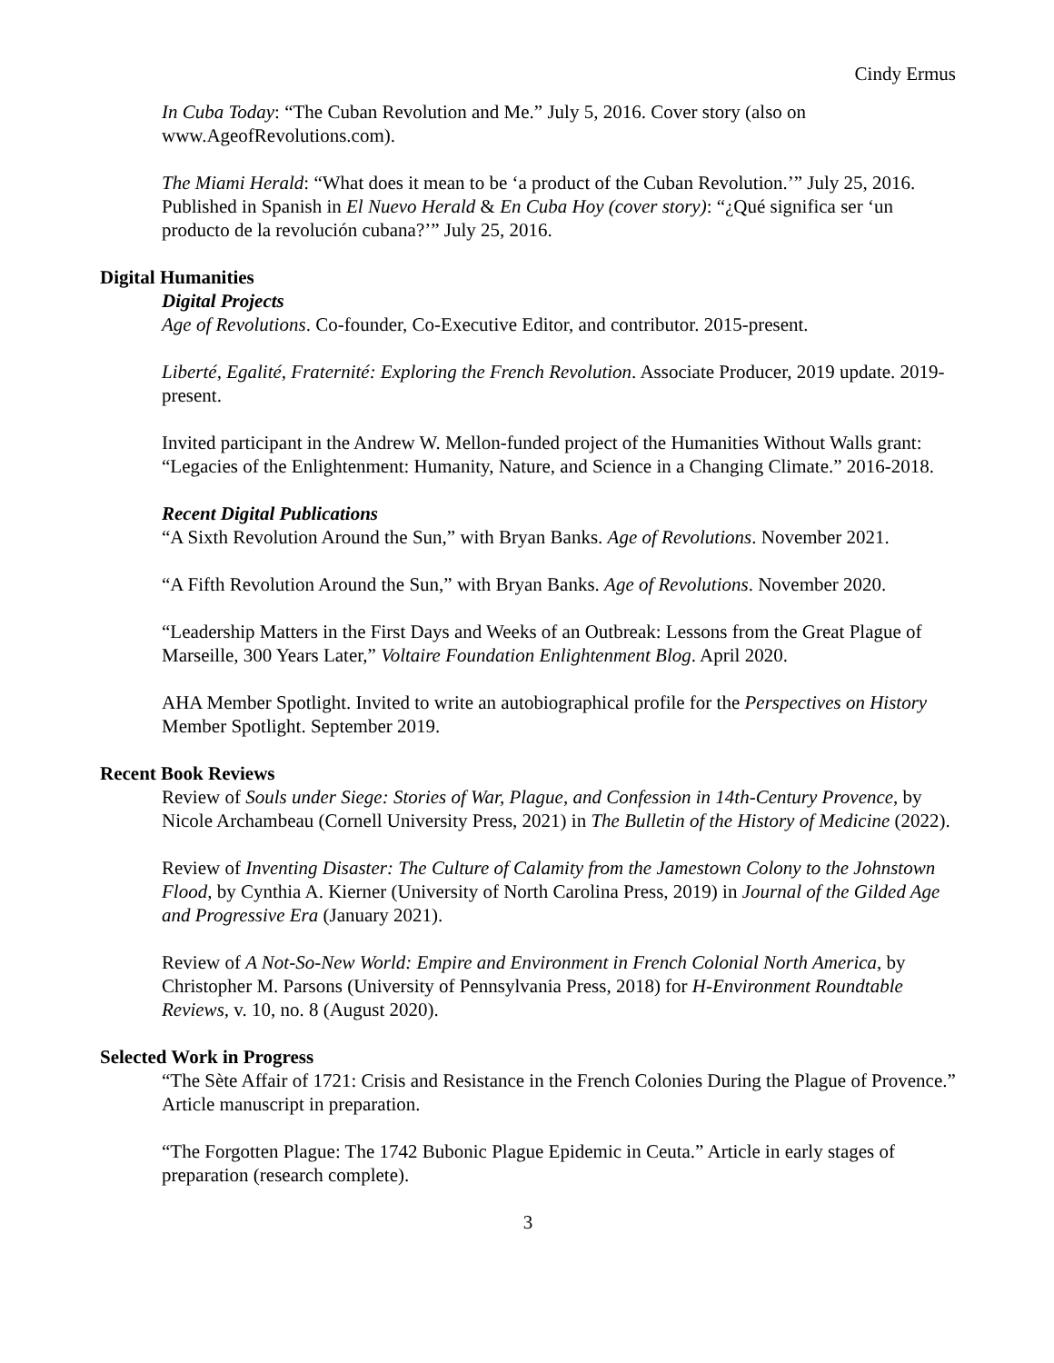Cindy Ermus
In Cuba Today: “The Cuban Revolution and Me.” July 5, 2016. Cover story (also on www.AgeofRevolutions.com).
The Miami Herald: “What does it mean to be ‘a product of the Cuban Revolution.’” July 25, 2016. Published in Spanish in El Nuevo Herald & En Cuba Hoy (cover story): “¿Qué significa ser ‘un producto de la revolución cubana?’” July 25, 2016.
Digital Humanities
Digital Projects
Age of Revolutions. Co-founder, Co-Executive Editor, and contributor. 2015-present.
Liberté, Egalité, Fraternité: Exploring the French Revolution. Associate Producer, 2019 update. 2019-present.
Invited participant in the Andrew W. Mellon-funded project of the Humanities Without Walls grant: “Legacies of the Enlightenment: Humanity, Nature, and Science in a Changing Climate.” 2016-2018.
Recent Digital Publications
“A Sixth Revolution Around the Sun,” with Bryan Banks. Age of Revolutions. November 2021.
“A Fifth Revolution Around the Sun,” with Bryan Banks. Age of Revolutions. November 2020.
“Leadership Matters in the First Days and Weeks of an Outbreak: Lessons from the Great Plague of Marseille, 300 Years Later,” Voltaire Foundation Enlightenment Blog. April 2020.
AHA Member Spotlight. Invited to write an autobiographical profile for the Perspectives on History Member Spotlight. September 2019.
Recent Book Reviews
Review of Souls under Siege: Stories of War, Plague, and Confession in 14th-Century Provence, by Nicole Archambeau (Cornell University Press, 2021) in The Bulletin of the History of Medicine (2022).
Review of Inventing Disaster: The Culture of Calamity from the Jamestown Colony to the Johnstown Flood, by Cynthia A. Kierner (University of North Carolina Press, 2019) in Journal of the Gilded Age and Progressive Era (January 2021).
Review of A Not-So-New World: Empire and Environment in French Colonial North America, by Christopher M. Parsons (University of Pennsylvania Press, 2018) for H-Environment Roundtable Reviews, v. 10, no. 8 (August 2020).
Selected Work in Progress
“The Sète Affair of 1721: Crisis and Resistance in the French Colonies During the Plague of Provence.” Article manuscript in preparation.
“The Forgotten Plague: The 1742 Bubonic Plague Epidemic in Ceuta.” Article in early stages of preparation (research complete).
3